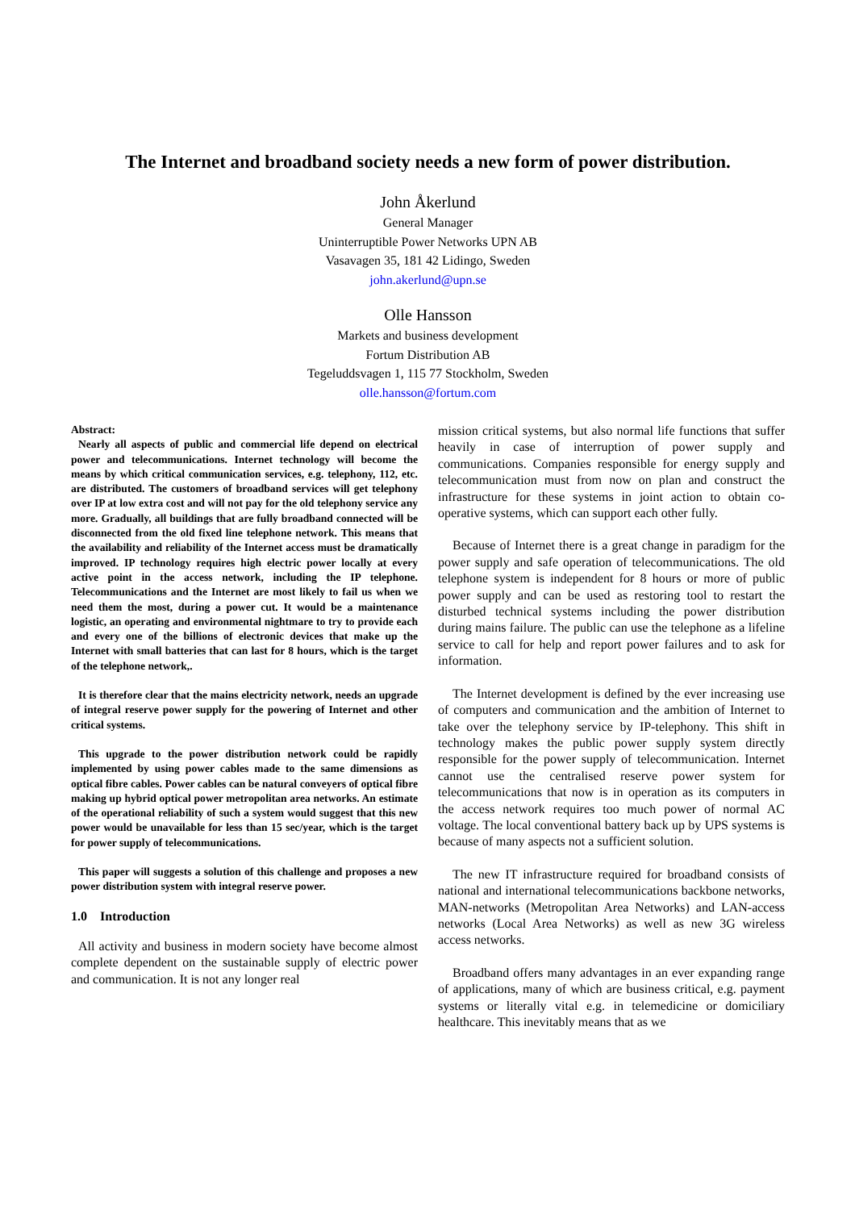The Internet and broadband society needs a new form of power distribution.
John Åkerlund
General Manager
Uninterruptible Power Networks UPN AB
Vasavagen 35, 181 42 Lidingo, Sweden
john.akerlund@upn.se
Olle Hansson
Markets and business development
Fortum Distribution AB
Tegeluddsvagen 1, 115 77 Stockholm, Sweden
olle.hansson@fortum.com
Abstract:
Nearly all aspects of public and commercial life depend on electrical power and telecommunications. Internet technology will become the means by which critical communication services, e.g. telephony, 112, etc. are distributed. The customers of broadband services will get telephony over IP at low extra cost and will not pay for the old telephony service any more. Gradually, all buildings that are fully broadband connected will be disconnected from the old fixed line telephone network. This means that the availability and reliability of the Internet access must be dramatically improved. IP technology requires high electric power locally at every active point in the access network, including the IP telephone. Telecommunications and the Internet are most likely to fail us when we need them the most, during a power cut. It would be a maintenance logistic, an operating and environmental nightmare to try to provide each and every one of the billions of electronic devices that make up the Internet with small batteries that can last for 8 hours, which is the target of the telephone network,.
It is therefore clear that the mains electricity network, needs an upgrade of integral reserve power supply for the powering of Internet and other critical systems.
This upgrade to the power distribution network could be rapidly implemented by using power cables made to the same dimensions as optical fibre cables. Power cables can be natural conveyers of optical fibre making up hybrid optical power metropolitan area networks. An estimate of the operational reliability of such a system would suggest that this new power would be unavailable for less than 15 sec/year, which is the target for power supply of telecommunications.
This paper will suggests a solution of this challenge and proposes a new power distribution system with integral reserve power.
1.0 Introduction
All activity and business in modern society have become almost complete dependent on the sustainable supply of electric power and communication. It is not any longer real
mission critical systems, but also normal life functions that suffer heavily in case of interruption of power supply and communications. Companies responsible for energy supply and telecommunication must from now on plan and construct the infrastructure for these systems in joint action to obtain co-operative systems, which can support each other fully.
Because of Internet there is a great change in paradigm for the power supply and safe operation of telecommunications. The old telephone system is independent for 8 hours or more of public power supply and can be used as restoring tool to restart the disturbed technical systems including the power distribution during mains failure. The public can use the telephone as a lifeline service to call for help and report power failures and to ask for information.
The Internet development is defined by the ever increasing use of computers and communication and the ambition of Internet to take over the telephony service by IP-telephony. This shift in technology makes the public power supply system directly responsible for the power supply of telecommunication. Internet cannot use the centralised reserve power system for telecommunications that now is in operation as its computers in the access network requires too much power of normal AC voltage. The local conventional battery back up by UPS systems is because of many aspects not a sufficient solution.
The new IT infrastructure required for broadband consists of national and international telecommunications backbone networks, MAN-networks (Metropolitan Area Networks) and LAN-access networks (Local Area Networks) as well as new 3G wireless access networks.
Broadband offers many advantages in an ever expanding range of applications, many of which are business critical, e.g. payment systems or literally vital e.g. in telemedicine or domiciliary healthcare. This inevitably means that as we